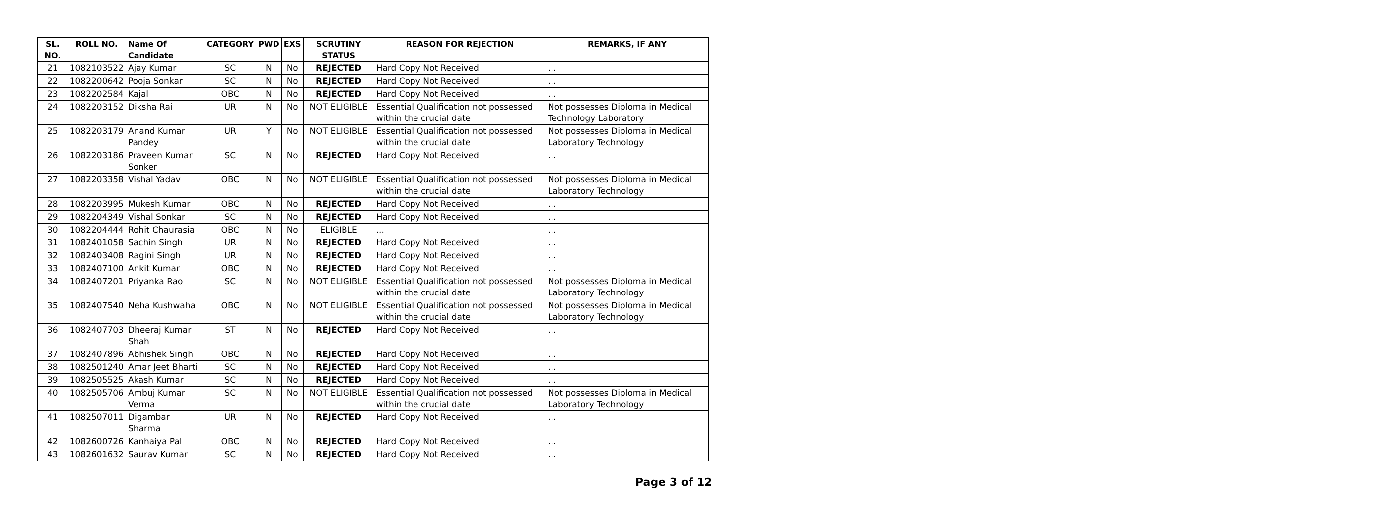| SL. NO. | ROLL NO. | Name Of Candidate | CATEGORY | PWD | EXS | SCRUTINY STATUS | REASON FOR REJECTION | REMARKS, IF ANY |
| --- | --- | --- | --- | --- | --- | --- | --- | --- |
| 21 | 1082103522 | Ajay Kumar | SC | N | No | REJECTED | Hard Copy Not Received | ... |
| 22 | 1082200642 | Pooja Sonkar | SC | N | No | REJECTED | Hard Copy Not Received | ... |
| 23 | 1082202584 | Kajal | OBC | N | No | REJECTED | Hard Copy Not Received | ... |
| 24 | 1082203152 | Diksha Rai | UR | N | No | NOT ELIGIBLE | Essential Qualification not possessed within the crucial date | Not possesses Diploma in Medical Technology Laboratory |
| 25 | 1082203179 | Anand Kumar Pandey | UR | Y | No | NOT ELIGIBLE | Essential Qualification not possessed within the crucial date | Not possesses Diploma in Medical Laboratory Technology |
| 26 | 1082203186 | Praveen Kumar Sonker | SC | N | No | REJECTED | Hard Copy Not Received | ... |
| 27 | 1082203358 | Vishal Yadav | OBC | N | No | NOT ELIGIBLE | Essential Qualification not possessed within the crucial date | Not possesses Diploma in Medical Laboratory Technology |
| 28 | 1082203995 | Mukesh Kumar | OBC | N | No | REJECTED | Hard Copy Not Received | ... |
| 29 | 1082204349 | Vishal Sonkar | SC | N | No | REJECTED | Hard Copy Not Received | ... |
| 30 | 1082204444 | Rohit Chaurasia | OBC | N | No | ELIGIBLE | ... | ... |
| 31 | 1082401058 | Sachin Singh | UR | N | No | REJECTED | Hard Copy Not Received | ... |
| 32 | 1082403408 | Ragini Singh | UR | N | No | REJECTED | Hard Copy Not Received | ... |
| 33 | 1082407100 | Ankit Kumar | OBC | N | No | REJECTED | Hard Copy Not Received | ... |
| 34 | 1082407201 | Priyanka Rao | SC | N | No | NOT ELIGIBLE | Essential Qualification not possessed within the crucial date | Not possesses Diploma in Medical Laboratory Technology |
| 35 | 1082407540 | Neha Kushwaha | OBC | N | No | NOT ELIGIBLE | Essential Qualification not possessed within the crucial date | Not possesses Diploma in Medical Laboratory Technology |
| 36 | 1082407703 | Dheeraj Kumar Shah | ST | N | No | REJECTED | Hard Copy Not Received | ... |
| 37 | 1082407896 | Abhishek Singh | OBC | N | No | REJECTED | Hard Copy Not Received | ... |
| 38 | 1082501240 | Amar Jeet Bharti | SC | N | No | REJECTED | Hard Copy Not Received | ... |
| 39 | 1082505525 | Akash Kumar | SC | N | No | REJECTED | Hard Copy Not Received | ... |
| 40 | 1082505706 | Ambuj Kumar Verma | SC | N | No | NOT ELIGIBLE | Essential Qualification not possessed within the crucial date | Not possesses Diploma in Medical Laboratory Technology |
| 41 | 1082507011 | Digambar Sharma | UR | N | No | REJECTED | Hard Copy Not Received | ... |
| 42 | 1082600726 | Kanhaiya Pal | OBC | N | No | REJECTED | Hard Copy Not Received | ... |
| 43 | 1082601632 | Saurav Kumar | SC | N | No | REJECTED | Hard Copy Not Received | ... |
Page 3 of 12